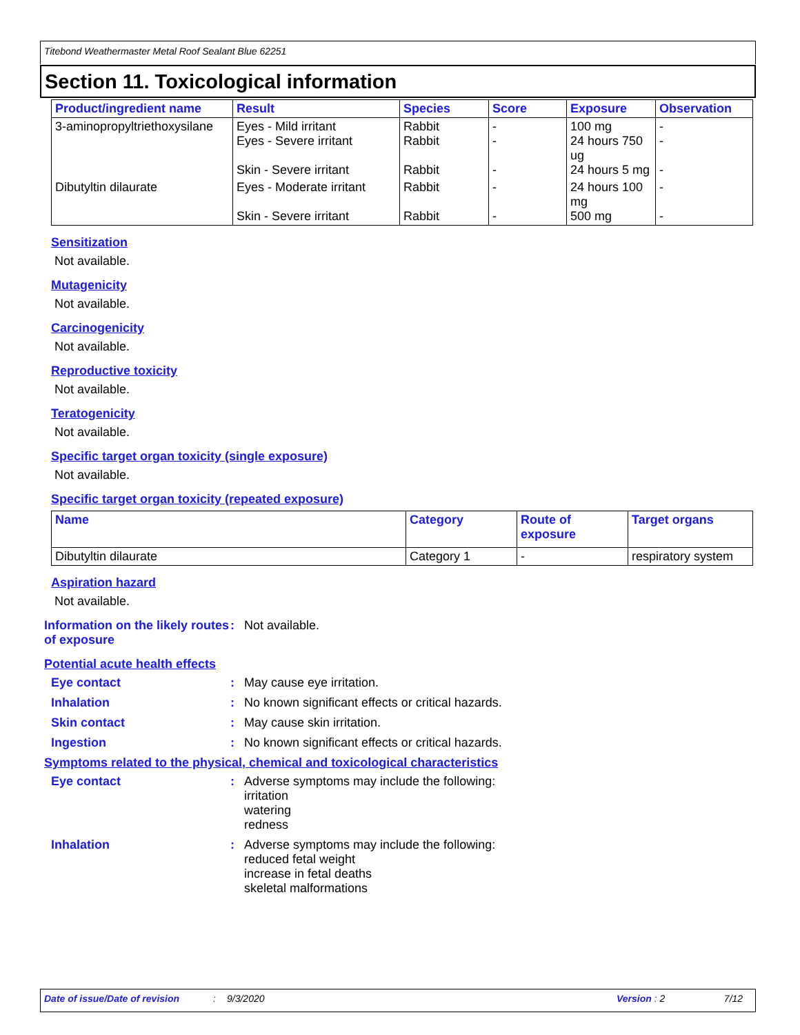Titebond Weathermaster Metal Roof Sealant Blue 62251
Section 11. Toxicological information
| Product/ingredient name | Result | Species | Score | Exposure | Observation |
| --- | --- | --- | --- | --- | --- |
| 3-aminopropyltriethoxysilane | Eyes - Mild irritant Eyes - Severe irritant Skin - Severe irritant | Rabbit Rabbit Rabbit | - - - | 100 mg 24 hours 750 ug 24 hours 5 mg | - - - |
| Dibutyltin dilaurate | Eyes - Moderate irritant Skin - Severe irritant | Rabbit Rabbit | - - | 24 hours 100 mg 500 mg | - - |
Sensitization
Not available.
Mutagenicity
Not available.
Carcinogenicity
Not available.
Reproductive toxicity
Not available.
Teratogenicity
Not available.
Specific target organ toxicity (single exposure)
Not available.
Specific target organ toxicity (repeated exposure)
| Name | Category | Route of exposure | Target organs |
| --- | --- | --- | --- |
| Dibutyltin dilaurate | Category 1 | - | respiratory system |
Aspiration hazard
Not available.
Information on the likely routes of exposure
: Not available.
Potential acute health effects
Eye contact : May cause eye irritation.
Inhalation : No known significant effects or critical hazards.
Skin contact : May cause skin irritation.
Ingestion : No known significant effects or critical hazards.
Symptoms related to the physical, chemical and toxicological characteristics
Eye contact : Adverse symptoms may include the following:
irritation
watering
redness
Inhalation : Adverse symptoms may include the following:
reduced fetal weight
increase in fetal deaths
skeletal malformations
Date of issue/Date of revision: 9/3/2020 Version : 2 7/12